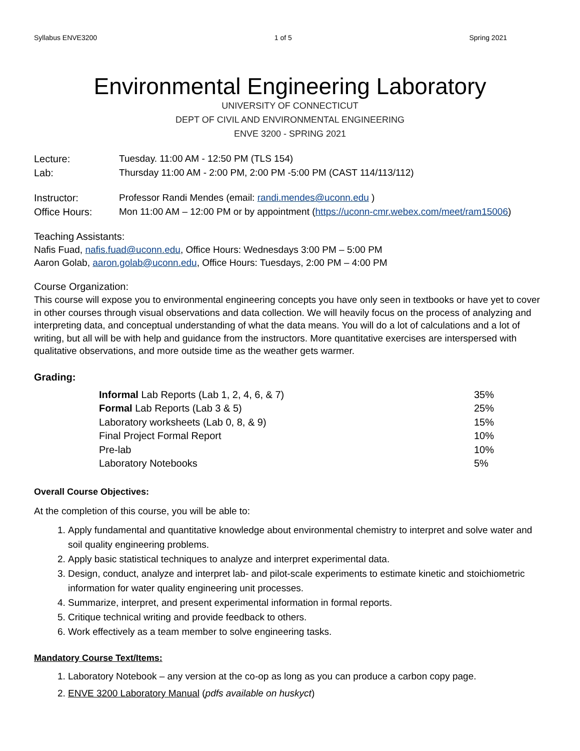Syllabus ENVE3200 1 of 5 Spring 2021
Environmental Engineering Laboratory
UNIVERSITY OF CONNECTICUT
DEPT OF CIVIL AND ENVIRONMENTAL ENGINEERING
ENVE 3200 - SPRING 2021
| Lecture: | Tuesday. 11:00 AM - 12:50 PM (TLS 154) |
| Lab: | Thursday 11:00 AM - 2:00 PM, 2:00 PM -5:00 PM (CAST 114/113/112) |
| Instructor: | Professor Randi Mendes (email: randi.mendes@uconn.edu ) |
| Office Hours: | Mon 11:00 AM – 12:00 PM or by appointment ( https://uconn-cmr.webex.com/meet/ram15006 ) |
Teaching Assistants:
Nafis Fuad, nafis.fuad@uconn.edu, Office Hours: Wednesdays 3:00 PM – 5:00 PM
Aaron Golab, aaron.golab@uconn.edu, Office Hours: Tuesdays, 2:00 PM – 4:00 PM
Course Organization:
This course will expose you to environmental engineering concepts you have only seen in textbooks or have yet to cover in other courses through visual observations and data collection. We will heavily focus on the process of analyzing and interpreting data, and conceptual understanding of what the data means. You will do a lot of calculations and a lot of writing, but all will be with help and guidance from the instructors. More quantitative exercises are interspersed with qualitative observations, and more outside time as the weather gets warmer.
Grading:
| Informal Lab Reports (Lab 1, 2, 4, 6, & 7) | 35% |
| Formal Lab Reports (Lab 3 & 5) | 25% |
| Laboratory worksheets (Lab 0, 8, & 9) | 15% |
| Final Project Formal Report | 10% |
| Pre-lab | 10% |
| Laboratory Notebooks | 5% |
Overall Course Objectives:
At the completion of this course, you will be able to:
1. Apply fundamental and quantitative knowledge about environmental chemistry to interpret and solve water and soil quality engineering problems.
2. Apply basic statistical techniques to analyze and interpret experimental data.
3. Design, conduct, analyze and interpret lab- and pilot-scale experiments to estimate kinetic and stoichiometric information for water quality engineering unit processes.
4. Summarize, interpret, and present experimental information in formal reports.
5. Critique technical writing and provide feedback to others.
6. Work effectively as a team member to solve engineering tasks.
Mandatory Course Text/Items:
1. Laboratory Notebook – any version at the co-op as long as you can produce a carbon copy page.
2. ENVE 3200 Laboratory Manual (pdfs available on huskyct)